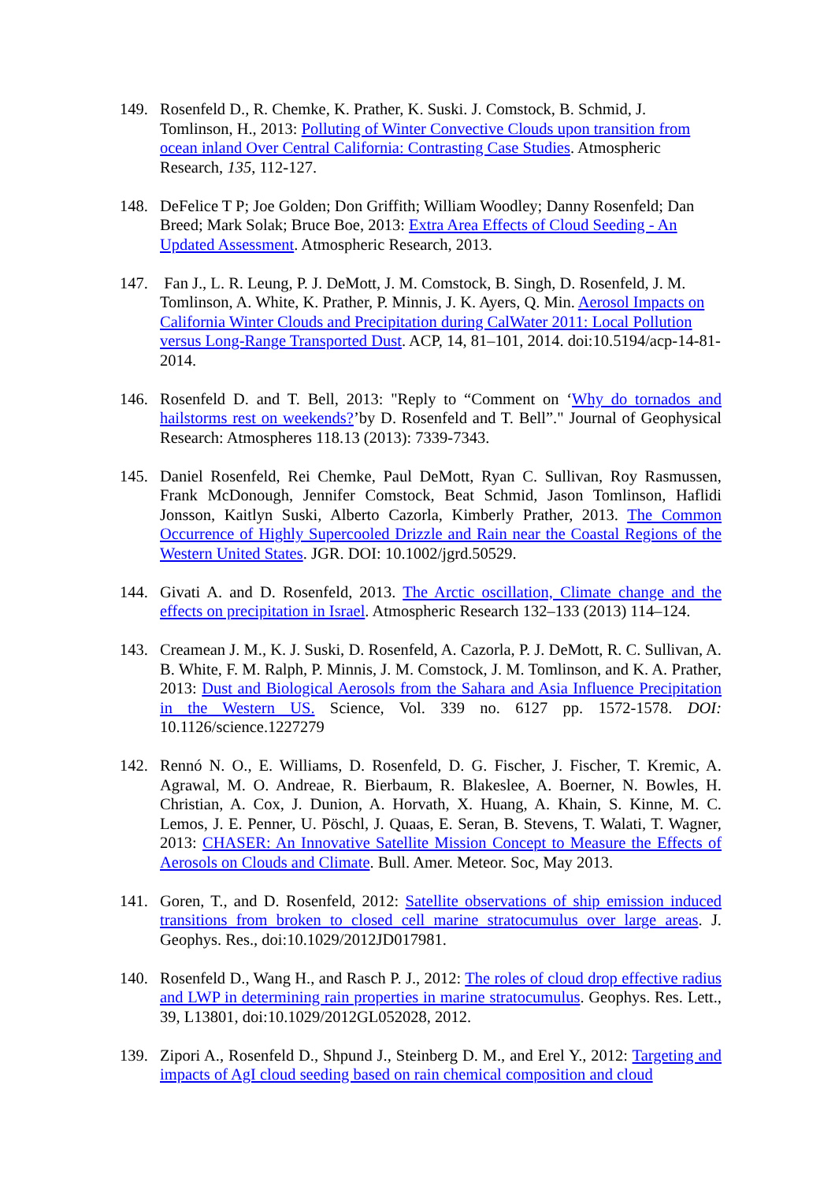149. Rosenfeld D., R. Chemke, K. Prather, K. Suski. J. Comstock, B. Schmid, J. Tomlinson, H., 2013: Polluting of Winter Convective Clouds upon transition from ocean inland Over Central California: Contrasting Case Studies. Atmospheric Research, 135, 112-127.
148. DeFelice T P; Joe Golden; Don Griffith; William Woodley; Danny Rosenfeld; Dan Breed; Mark Solak; Bruce Boe, 2013: Extra Area Effects of Cloud Seeding - An Updated Assessment. Atmospheric Research, 2013.
147. Fan J., L. R. Leung, P. J. DeMott, J. M. Comstock, B. Singh, D. Rosenfeld, J. M. Tomlinson, A. White, K. Prather, P. Minnis, J. K. Ayers, Q. Min. Aerosol Impacts on California Winter Clouds and Precipitation during CalWater 2011: Local Pollution versus Long-Range Transported Dust. ACP, 14, 81–101, 2014. doi:10.5194/acp-14-81-2014.
146. Rosenfeld D. and T. Bell, 2013: "Reply to “Comment on ‘Why do tornados and hailstorms rest on weekends?’by D. Rosenfeld and T. Bell”." Journal of Geophysical Research: Atmospheres 118.13 (2013): 7339-7343.
145. Daniel Rosenfeld, Rei Chemke, Paul DeMott, Ryan C. Sullivan, Roy Rasmussen, Frank McDonough, Jennifer Comstock, Beat Schmid, Jason Tomlinson, Haflidi Jonsson, Kaitlyn Suski, Alberto Cazorla, Kimberly Prather, 2013. The Common Occurrence of Highly Supercooled Drizzle and Rain near the Coastal Regions of the Western United States. JGR. DOI: 10.1002/jgrd.50529.
144. Givati A. and D. Rosenfeld, 2013. The Arctic oscillation, Climate change and the effects on precipitation in Israel. Atmospheric Research 132–133 (2013) 114–124.
143. Creamean J. M., K. J. Suski, D. Rosenfeld, A. Cazorla, P. J. DeMott, R. C. Sullivan, A. B. White, F. M. Ralph, P. Minnis, J. M. Comstock, J. M. Tomlinson, and K. A. Prather, 2013: Dust and Biological Aerosols from the Sahara and Asia Influence Precipitation in the Western US. Science, Vol. 339 no. 6127 pp. 1572-1578. DOI: 10.1126/science.1227279
142. Rennó N. O., E. Williams, D. Rosenfeld, D. G. Fischer, J. Fischer, T. Kremic, A. Agrawal, M. O. Andreae, R. Bierbaum, R. Blakeslee, A. Boerner, N. Bowles, H. Christian, A. Cox, J. Dunion, A. Horvath, X. Huang, A. Khain, S. Kinne, M. C. Lemos, J. E. Penner, U. Pöschl, J. Quaas, E. Seran, B. Stevens, T. Walati, T. Wagner, 2013: CHASER: An Innovative Satellite Mission Concept to Measure the Effects of Aerosols on Clouds and Climate. Bull. Amer. Meteor. Soc, May 2013.
141. Goren, T., and D. Rosenfeld, 2012: Satellite observations of ship emission induced transitions from broken to closed cell marine stratocumulus over large areas. J. Geophys. Res., doi:10.1029/2012JD017981.
140. Rosenfeld D., Wang H., and Rasch P. J., 2012: The roles of cloud drop effective radius and LWP in determining rain properties in marine stratocumulus. Geophys. Res. Lett., 39, L13801, doi:10.1029/2012GL052028, 2012.
139. Zipori A., Rosenfeld D., Shpund J., Steinberg D. M., and Erel Y., 2012: Targeting and impacts of AgI cloud seeding based on rain chemical composition and cloud